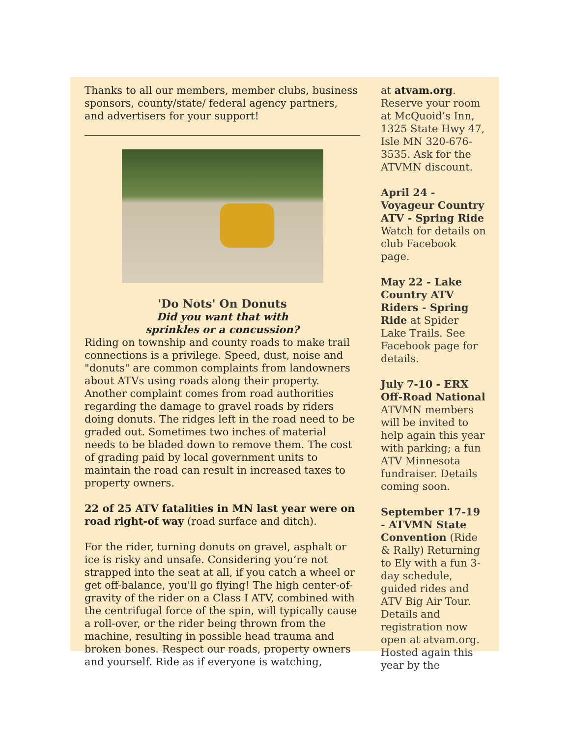Thanks to all our members, member clubs, business sponsors, county/state/ federal agency partners, and advertisers for your support!
'Do Nots' On Donuts
Did you want that with
sprinkles or a concussion?
Riding on township and county roads to make trail connections is a privilege. Speed, dust, noise and "donuts" are common complaints from landowners about ATVs using roads along their property. Another complaint comes from road authorities regarding the damage to gravel roads by riders doing donuts. The ridges left in the road need to be graded out. Sometimes two inches of material needs to be bladed down to remove them. The cost of grading paid by local government units to maintain the road can result in increased taxes to property owners.
22 of 25 ATV fatalities in MN last year were on road right-of way (road surface and ditch).
For the rider, turning donuts on gravel, asphalt or ice is risky and unsafe. Considering you’re not strapped into the seat at all, if you catch a wheel or get off-balance, you'll go flying! The high center-of-gravity of the rider on a Class I ATV, combined with the centrifugal force of the spin, will typically cause a roll-over, or the rider being thrown from the machine, resulting in possible head trauma and broken bones. Respect our roads, property owners and yourself. Ride as if everyone is watching,
at atvam.org. Reserve your room at McQuoid’s Inn, 1325 State Hwy 47, Isle MN 320-676-3535. Ask for the ATVMN discount.
April 24 - Voyageur Country ATV - Spring Ride Watch for details on club Facebook page.
May 22 - Lake Country ATV Riders - Spring Ride at Spider Lake Trails. See Facebook page for details.
July 7-10 - ERX Off-Road National ATVMN members will be invited to help again this year with parking; a fun ATV Minnesota fundraiser. Details coming soon.
September 17-19 - ATVMN State Convention (Ride & Rally) Returning to Ely with a fun 3-day schedule, guided rides and ATV Big Air Tour. Details and registration now open at atvam.org. Hosted again this year by the